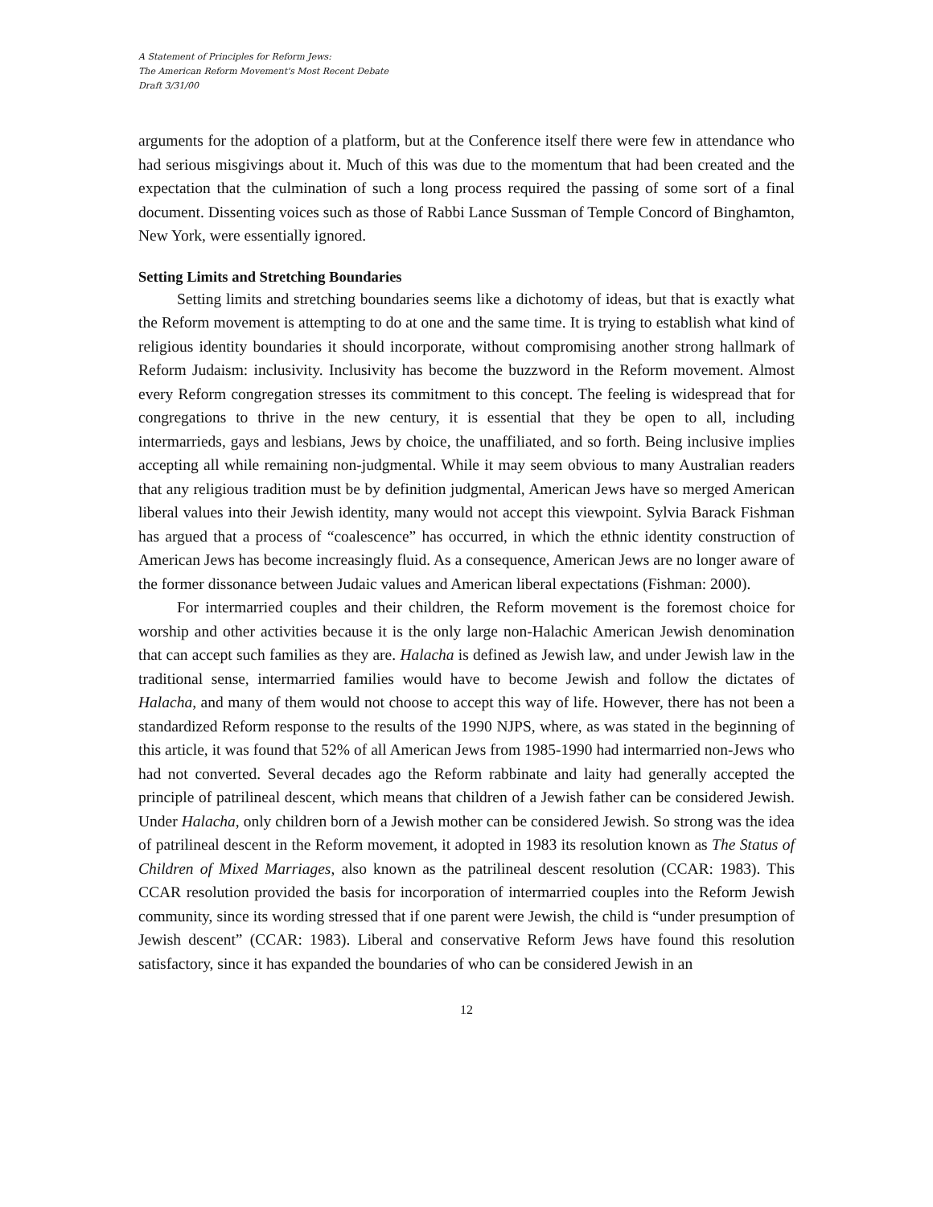A Statement of Principles for Reform Jews:
The American Reform Movement's Most Recent Debate
Draft 3/31/00
arguments for the adoption of a platform, but at the Conference itself there were few in attendance who had serious misgivings about it. Much of this was due to the momentum that had been created and the expectation that the culmination of such a long process required the passing of some sort of a final document. Dissenting voices such as those of Rabbi Lance Sussman of Temple Concord of Binghamton, New York, were essentially ignored.
Setting Limits and Stretching Boundaries
Setting limits and stretching boundaries seems like a dichotomy of ideas, but that is exactly what the Reform movement is attempting to do at one and the same time. It is trying to establish what kind of religious identity boundaries it should incorporate, without compromising another strong hallmark of Reform Judaism: inclusivity. Inclusivity has become the buzzword in the Reform movement. Almost every Reform congregation stresses its commitment to this concept. The feeling is widespread that for congregations to thrive in the new century, it is essential that they be open to all, including intermarrieds, gays and lesbians, Jews by choice, the unaffiliated, and so forth. Being inclusive implies accepting all while remaining non-judgmental. While it may seem obvious to many Australian readers that any religious tradition must be by definition judgmental, American Jews have so merged American liberal values into their Jewish identity, many would not accept this viewpoint. Sylvia Barack Fishman has argued that a process of “coalescence” has occurred, in which the ethnic identity construction of American Jews has become increasingly fluid. As a consequence, American Jews are no longer aware of the former dissonance between Judaic values and American liberal expectations (Fishman: 2000).
For intermarried couples and their children, the Reform movement is the foremost choice for worship and other activities because it is the only large non-Halachic American Jewish denomination that can accept such families as they are. Halacha is defined as Jewish law, and under Jewish law in the traditional sense, intermarried families would have to become Jewish and follow the dictates of Halacha, and many of them would not choose to accept this way of life. However, there has not been a standardized Reform response to the results of the 1990 NJPS, where, as was stated in the beginning of this article, it was found that 52% of all American Jews from 1985-1990 had intermarried non-Jews who had not converted. Several decades ago the Reform rabbinate and laity had generally accepted the principle of patrilineal descent, which means that children of a Jewish father can be considered Jewish. Under Halacha, only children born of a Jewish mother can be considered Jewish. So strong was the idea of patrilineal descent in the Reform movement, it adopted in 1983 its resolution known as The Status of Children of Mixed Marriages, also known as the patrilineal descent resolution (CCAR: 1983). This CCAR resolution provided the basis for incorporation of intermarried couples into the Reform Jewish community, since its wording stressed that if one parent were Jewish, the child is “under presumption of Jewish descent” (CCAR: 1983). Liberal and conservative Reform Jews have found this resolution satisfactory, since it has expanded the boundaries of who can be considered Jewish in an
12